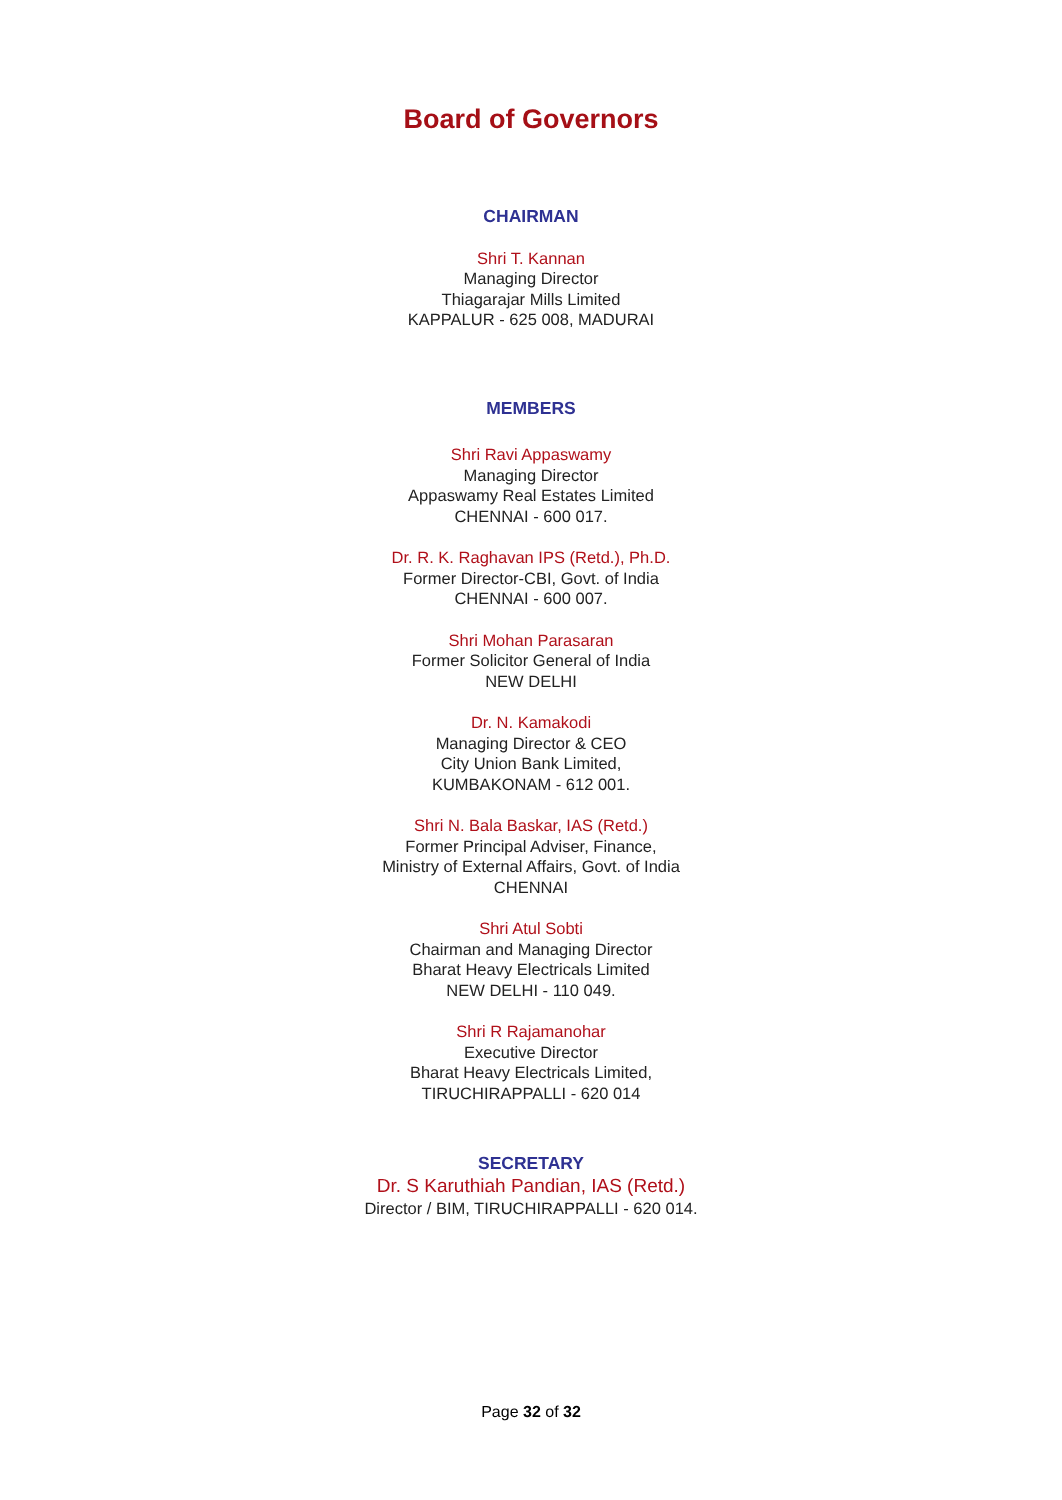Board of Governors
CHAIRMAN
Shri T. Kannan
Managing Director
Thiagarajar Mills Limited
KAPPALUR - 625 008, MADURAI
MEMBERS
Shri Ravi Appaswamy
Managing Director
Appaswamy Real Estates Limited
CHENNAI - 600 017.
Dr. R. K. Raghavan IPS (Retd.), Ph.D.
Former Director-CBI, Govt. of India
CHENNAI - 600 007.
Shri Mohan Parasaran
Former Solicitor General of India
NEW DELHI
Dr. N. Kamakodi
Managing Director & CEO
City Union Bank Limited,
KUMBAKONAM - 612 001.
Shri N. Bala Baskar, IAS (Retd.)
Former Principal Adviser, Finance,
Ministry of External Affairs, Govt. of India
CHENNAI
Shri Atul Sobti
Chairman and Managing Director
Bharat Heavy Electricals Limited
NEW DELHI - 110 049.
Shri R Rajamanohar
Executive Director
Bharat Heavy Electricals Limited,
TIRUCHIRAPPALLI - 620 014
SECRETARY
Dr. S Karuthiah Pandian, IAS (Retd.)
Director / BIM, TIRUCHIRAPPALLI - 620 014.
Page 32 of 32